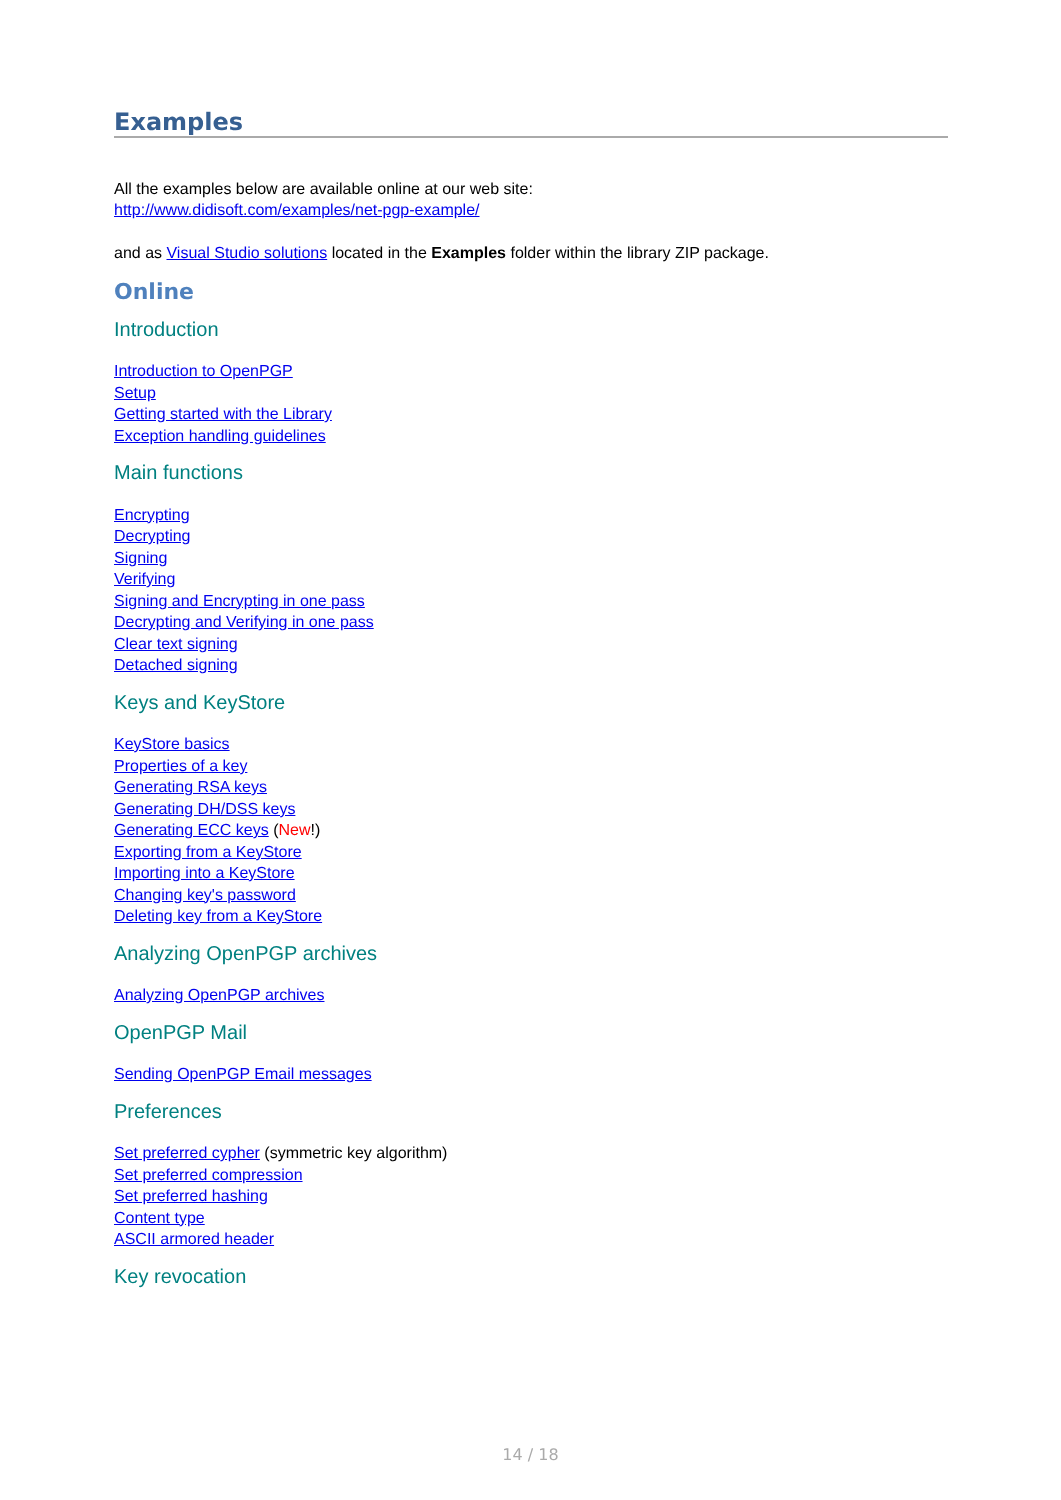Examples
All the examples below are available online at our web site:
http://www.didisoft.com/examples/net-pgp-example/
and as Visual Studio solutions located in the Examples folder within the library ZIP package.
Online
Introduction
Introduction to OpenPGP
Setup
Getting started with the Library
Exception handling guidelines
Main functions
Encrypting
Decrypting
Signing
Verifying
Signing and Encrypting in one pass
Decrypting and Verifying in one pass
Clear text signing
Detached signing
Keys and KeyStore
KeyStore basics
Properties of a key
Generating RSA keys
Generating DH/DSS keys
Generating ECC keys (New!)
Exporting from a KeyStore
Importing into a KeyStore
Changing key's password
Deleting key from a KeyStore
Analyzing OpenPGP archives
Analyzing OpenPGP archives
OpenPGP Mail
Sending OpenPGP Email messages
Preferences
Set preferred cypher (symmetric key algorithm)
Set preferred compression
Set preferred hashing
Content type
ASCII armored header
Key revocation
14 / 18